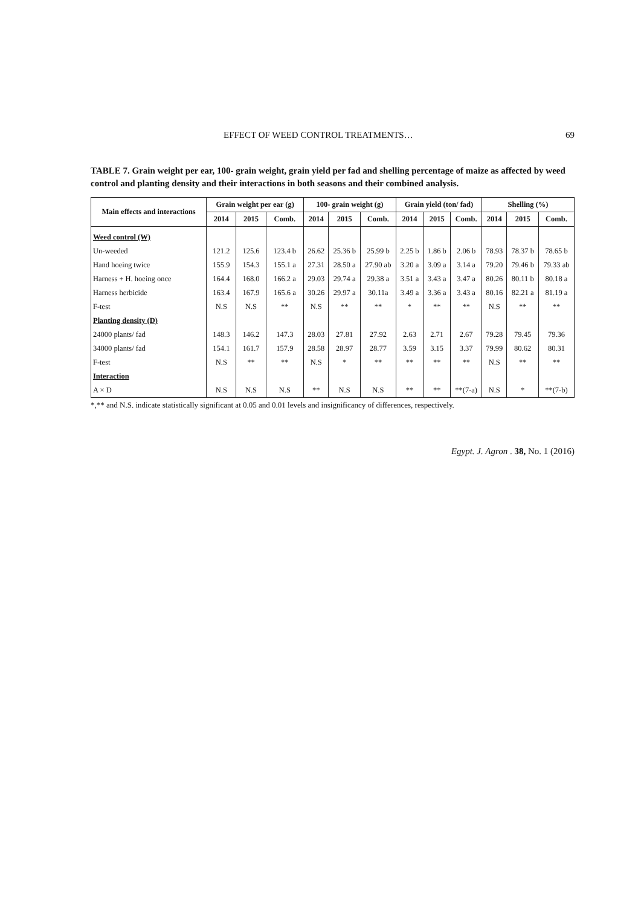EFFECT OF WEED CONTROL TREATMENTS… 69
TABLE 7. Grain weight per ear, 100- grain weight, grain yield per fad and shelling percentage of maize as affected by weed control and planting density and their interactions in both seasons and their combined analysis.
| Main effects and interactions | Grain weight per ear (g) | | | 100- grain weight (g) | | | Grain yield (ton/ fad) | | | Shelling (%) | | |
| --- | --- | --- | --- | --- | --- | --- | --- | --- | --- | --- | --- | --- |
| | 2014 | 2015 | Comb. | 2014 | 2015 | Comb. | 2014 | 2015 | Comb. | 2014 | 2015 | Comb. |
| Weed control (W) | | | | | | | | | | | | |
| Un-weeded | 121.2 | 125.6 | 123.4 b | 26.62 | 25.36 b | 25.99 b | 2.25 b | 1.86 b | 2.06 b | 78.93 | 78.37 b | 78.65 b |
| Hand hoeing twice | 155.9 | 154.3 | 155.1 a | 27.31 | 28.50 a | 27.90 ab | 3.20 a | 3.09 a | 3.14 a | 79.20 | 79.46 b | 79.33 ab |
| Harness + H. hoeing once | 164.4 | 168.0 | 166.2 a | 29.03 | 29.74 a | 29.38 a | 3.51 a | 3.43 a | 3.47 a | 80.26 | 80.11 b | 80.18 a |
| Harness herbicide | 163.4 | 167.9 | 165.6 a | 30.26 | 29.97 a | 30.11a | 3.49 a | 3.36 a | 3.43 a | 80.16 | 82.21 a | 81.19 a |
| F-test | N.S | N.S | ** | N.S | ** | ** | * | ** | ** | N.S | ** | ** |
| Planting density (D) | | | | | | | | | | | | |
| 24000 plants/ fad | 148.3 | 146.2 | 147.3 | 28.03 | 27.81 | 27.92 | 2.63 | 2.71 | 2.67 | 79.28 | 79.45 | 79.36 |
| 34000 plants/ fad | 154.1 | 161.7 | 157.9 | 28.58 | 28.97 | 28.77 | 3.59 | 3.15 | 3.37 | 79.99 | 80.62 | 80.31 |
| F-test | N.S | ** | ** | N.S | * | ** | ** | ** | ** | N.S | ** | ** |
| Interaction | | | | | | | | | | | | |
| A × D | N.S | N.S | N.S | ** | N.S | N.S | ** | ** | **(7-a) | N.S | * | **(7-b) |
*,** and N.S. indicate statistically significant at 0.05 and 0.01 levels and insignificancy of differences, respectively.
Egypt. J. Agron . 38, No. 1 (2016)